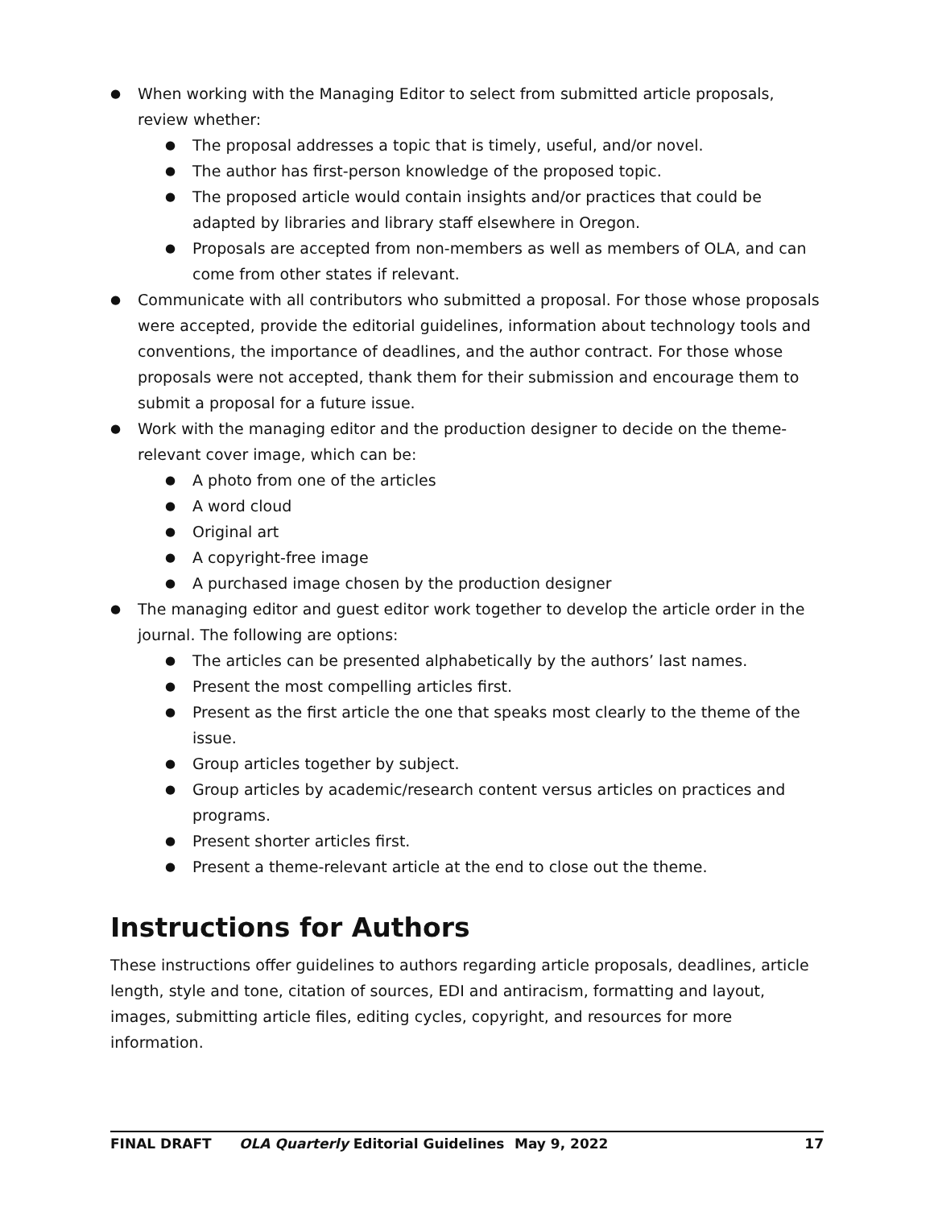● When working with the Managing Editor to select from submitted article proposals, review whether:
● The proposal addresses a topic that is timely, useful, and/or novel.
● The author has first-person knowledge of the proposed topic.
● The proposed article would contain insights and/or practices that could be adapted by libraries and library staff elsewhere in Oregon.
● Proposals are accepted from non-members as well as members of OLA, and can come from other states if relevant.
● Communicate with all contributors who submitted a proposal. For those whose proposals were accepted, provide the editorial guidelines, information about technology tools and conventions, the importance of deadlines, and the author contract. For those whose proposals were not accepted, thank them for their submission and encourage them to submit a proposal for a future issue.
● Work with the managing editor and the production designer to decide on the theme-relevant cover image, which can be:
● A photo from one of the articles
● A word cloud
● Original art
● A copyright-free image
● A purchased image chosen by the production designer
● The managing editor and guest editor work together to develop the article order in the journal. The following are options:
● The articles can be presented alphabetically by the authors’ last names.
● Present the most compelling articles first.
● Present as the first article the one that speaks most clearly to the theme of the issue.
● Group articles together by subject.
● Group articles by academic/research content versus articles on practices and programs.
● Present shorter articles first.
● Present a theme-relevant article at the end to close out the theme.
Instructions for Authors
These instructions offer guidelines to authors regarding article proposals, deadlines, article length, style and tone, citation of sources, EDI and antiracism, formatting and layout, images, submitting article files, editing cycles, copyright, and resources for more information.
FINAL DRAFT OLA Quarterly Editorial Guidelines May 9, 2022 17